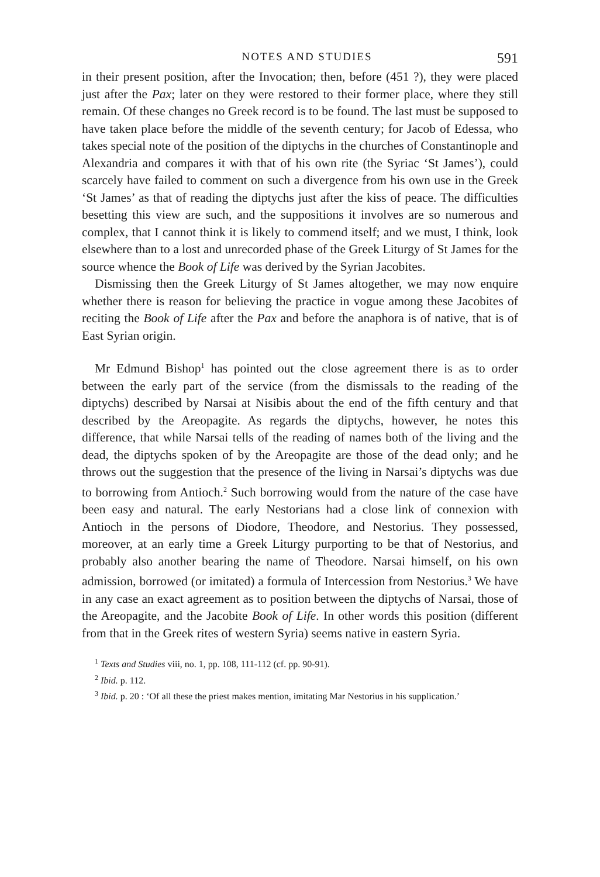NOTES AND STUDIES 591
in their present position, after the Invocation; then, before (451 ?), they were placed just after the Pax; later on they were restored to their former place, where they still remain. Of these changes no Greek record is to be found. The last must be supposed to have taken place before the middle of the seventh century; for Jacob of Edessa, who takes special note of the position of the diptychs in the churches of Constantinople and Alexandria and compares it with that of his own rite (the Syriac ‘St James’), could scarcely have failed to comment on such a divergence from his own use in the Greek ‘St James’ as that of reading the diptychs just after the kiss of peace. The difficulties besetting this view are such, and the suppositions it involves are so numerous and complex, that I cannot think it is likely to commend itself; and we must, I think, look elsewhere than to a lost and unrecorded phase of the Greek Liturgy of St James for the source whence the Book of Life was derived by the Syrian Jacobites.
Dismissing then the Greek Liturgy of St James altogether, we may now enquire whether there is reason for believing the practice in vogue among these Jacobites of reciting the Book of Life after the Pax and before the anaphora is of native, that is of East Syrian origin.
Mr Edmund Bishop<sup>1</sup> has pointed out the close agreement there is as to order between the early part of the service (from the dismissals to the reading of the diptychs) described by Narsai at Nisibis about the end of the fifth century and that described by the Areopagite. As regards the diptychs, however, he notes this difference, that while Narsai tells of the reading of names both of the living and the dead, the diptychs spoken of by the Areopagite are those of the dead only; and he throws out the suggestion that the presence of the living in Narsai’s diptychs was due to borrowing from Antioch.<sup>2</sup> Such borrowing would from the nature of the case have been easy and natural. The early Nestorians had a close link of connexion with Antioch in the persons of Diodore, Theodore, and Nestorius. They possessed, moreover, at an early time a Greek Liturgy purporting to be that of Nestorius, and probably also another bearing the name of Theodore. Narsai himself, on his own admission, borrowed (or imitated) a formula of Intercession from Nestorius.<sup>3</sup> We have in any case an exact agreement as to position between the diptychs of Narsai, those of the Areopagite, and the Jacobite Book of Life. In other words this position (different from that in the Greek rites of western Syria) seems native in eastern Syria.
<sup>1</sup> Texts and Studies viii, no. 1, pp. 108, 111-112 (cf. pp. 90-91).
<sup>2</sup> Ibid. p. 112.
<sup>3</sup> Ibid. p. 20 : ‘Of all these the priest makes mention, imitating Mar Nestorius in his supplication.’